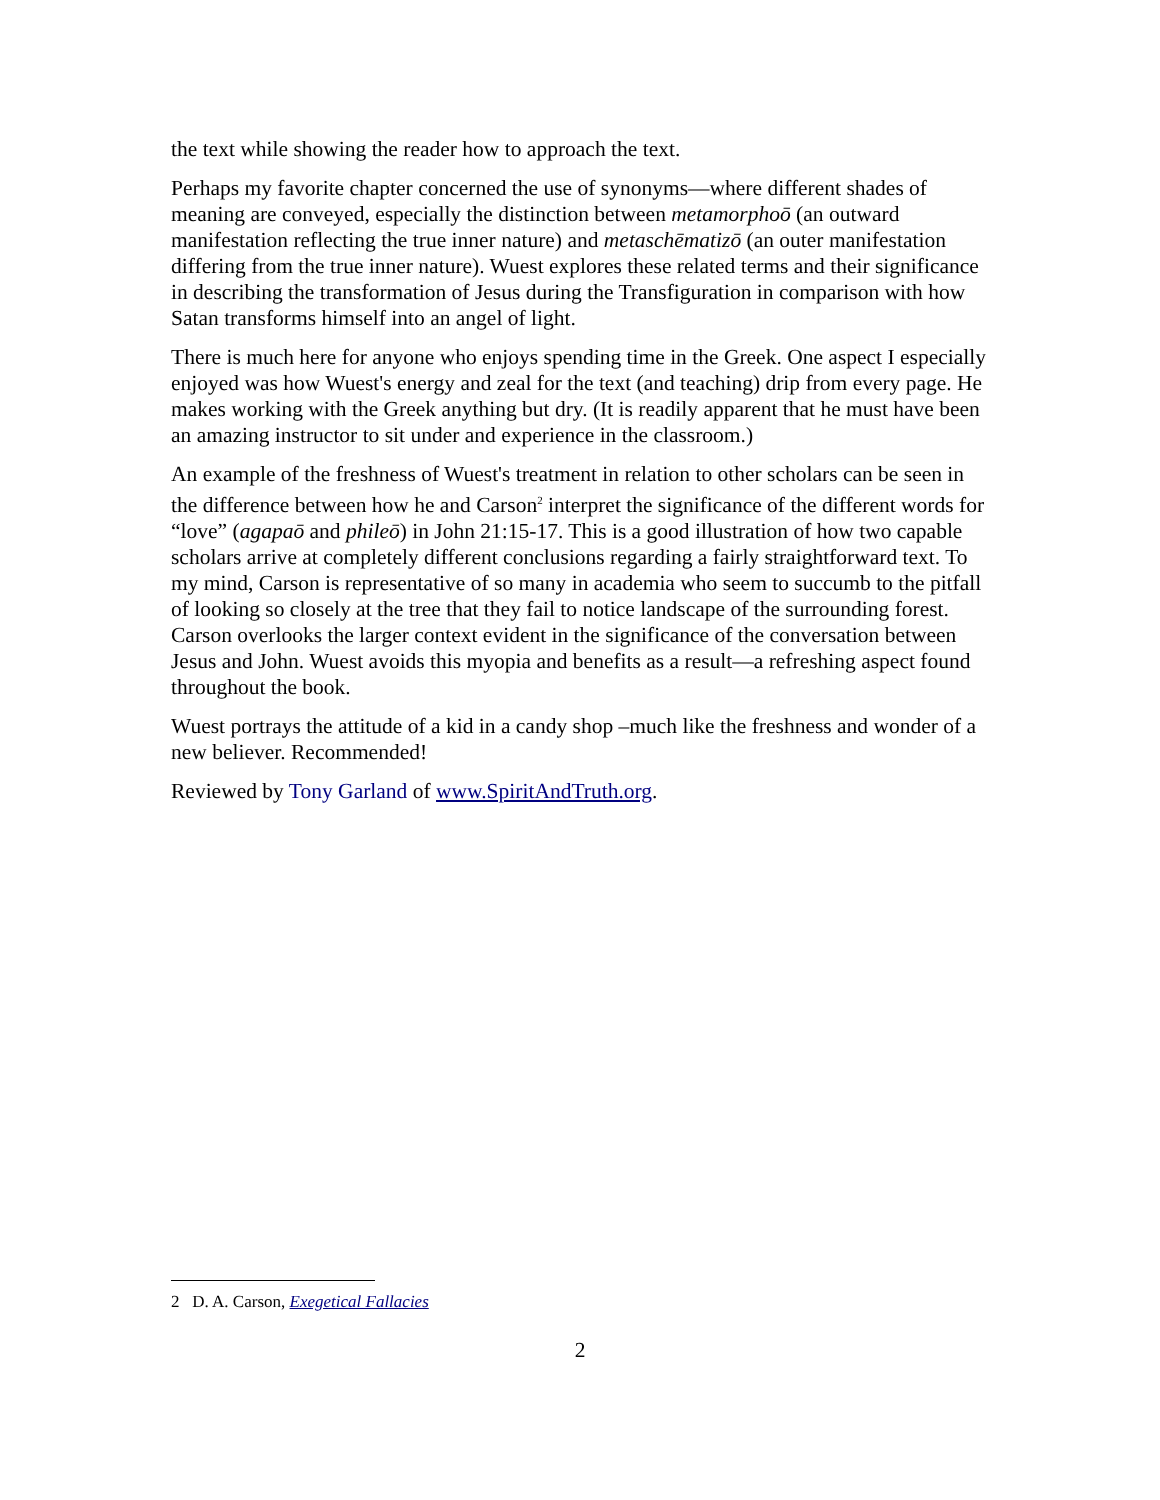the text while showing the reader how to approach the text.
Perhaps my favorite chapter concerned the use of synonyms—where different shades of meaning are conveyed, especially the distinction between metamorphoō (an outward manifestation reflecting the true inner nature) and metaschēmatizō (an outer manifestation differing from the true inner nature). Wuest explores these related terms and their significance in describing the transformation of Jesus during the Transfiguration in comparison with how Satan transforms himself into an angel of light.
There is much here for anyone who enjoys spending time in the Greek. One aspect I especially enjoyed was how Wuest's energy and zeal for the text (and teaching) drip from every page. He makes working with the Greek anything but dry. (It is readily apparent that he must have been an amazing instructor to sit under and experience in the classroom.)
An example of the freshness of Wuest's treatment in relation to other scholars can be seen in the difference between how he and Carson<sup>2</sup> interpret the significance of the different words for “love” (agapaō and phileō) in John 21:15-17. This is a good illustration of how two capable scholars arrive at completely different conclusions regarding a fairly straightforward text. To my mind, Carson is representative of so many in academia who seem to succumb to the pitfall of looking so closely at the tree that they fail to notice landscape of the surrounding forest. Carson overlooks the larger context evident in the significance of the conversation between Jesus and John. Wuest avoids this myopia and benefits as a result—a refreshing aspect found throughout the book.
Wuest portrays the attitude of a kid in a candy shop –much like the freshness and wonder of a new believer. Recommended!
Reviewed by Tony Garland of www.SpiritAndTruth.org.
2 D. A. Carson, Exegetical Fallacies
2